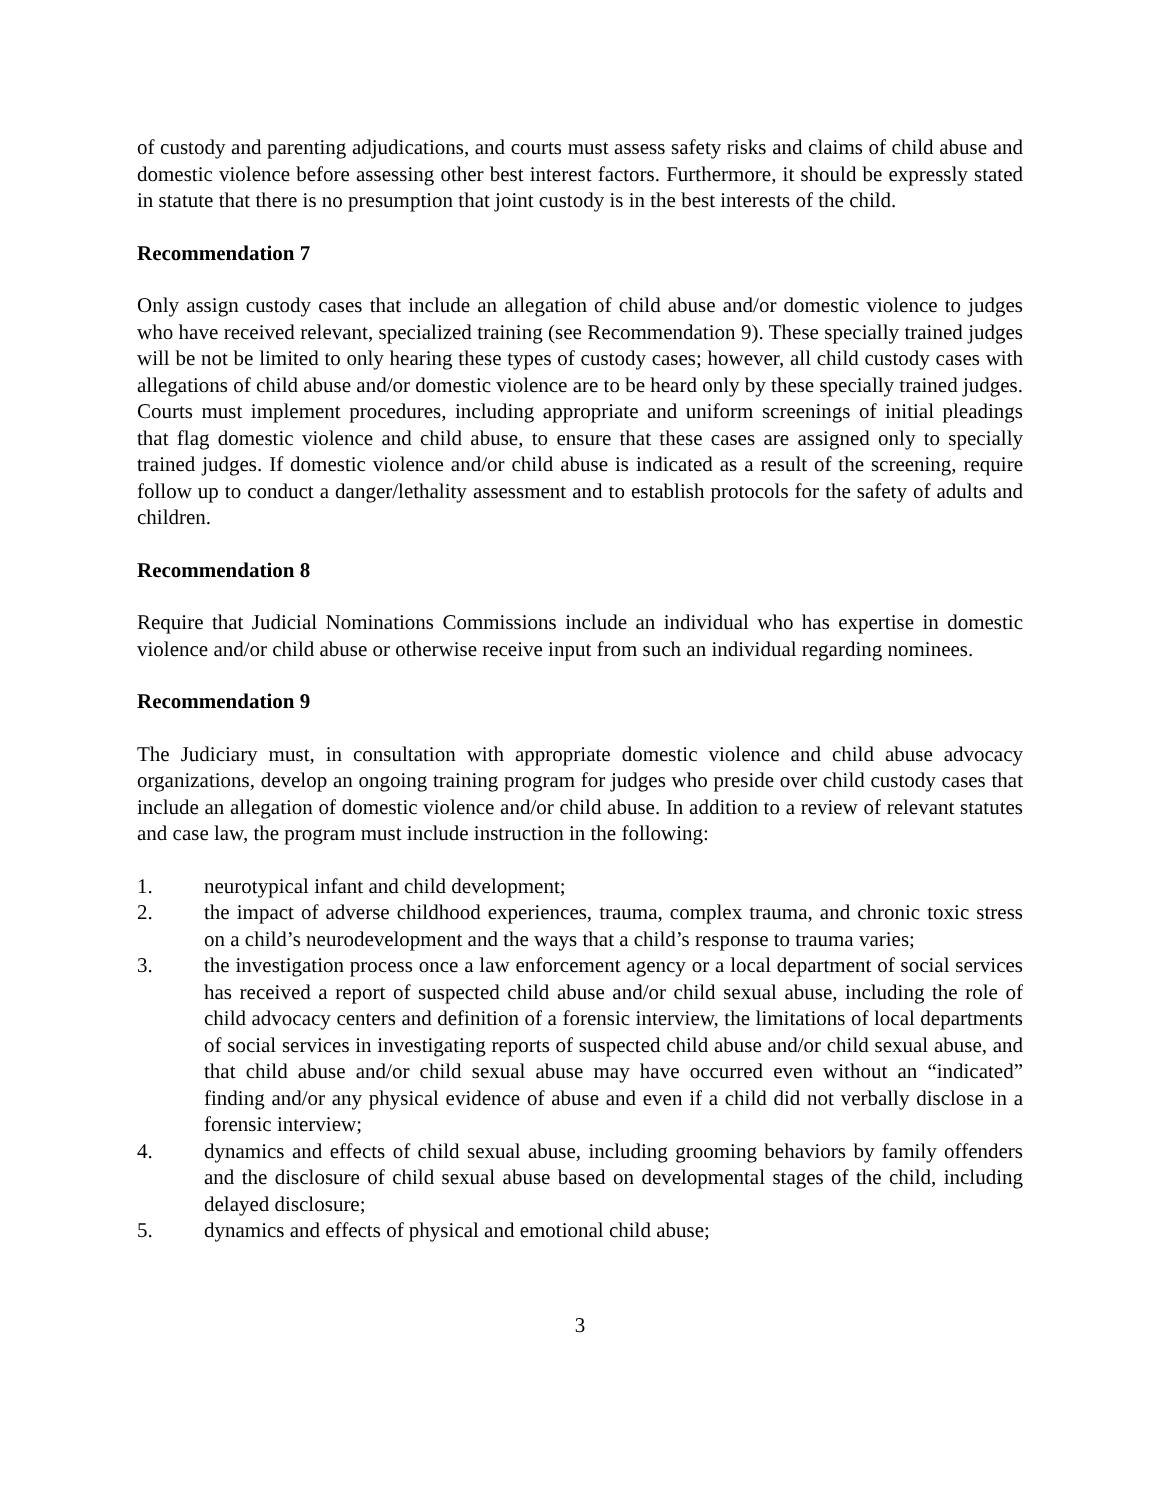of custody and parenting adjudications, and courts must assess safety risks and claims of child abuse and domestic violence before assessing other best interest factors. Furthermore, it should be expressly stated in statute that there is no presumption that joint custody is in the best interests of the child.
Recommendation 7
Only assign custody cases that include an allegation of child abuse and/or domestic violence to judges who have received relevant, specialized training (see Recommendation 9). These specially trained judges will be not be limited to only hearing these types of custody cases; however, all child custody cases with allegations of child abuse and/or domestic violence are to be heard only by these specially trained judges. Courts must implement procedures, including appropriate and uniform screenings of initial pleadings that flag domestic violence and child abuse, to ensure that these cases are assigned only to specially trained judges. If domestic violence and/or child abuse is indicated as a result of the screening, require follow up to conduct a danger/lethality assessment and to establish protocols for the safety of adults and children.
Recommendation 8
Require that Judicial Nominations Commissions include an individual who has expertise in domestic violence and/or child abuse or otherwise receive input from such an individual regarding nominees.
Recommendation 9
The Judiciary must, in consultation with appropriate domestic violence and child abuse advocacy organizations, develop an ongoing training program for judges who preside over child custody cases that include an allegation of domestic violence and/or child abuse. In addition to a review of relevant statutes and case law, the program must include instruction in the following:
1. neurotypical infant and child development;
2. the impact of adverse childhood experiences, trauma, complex trauma, and chronic toxic stress on a child’s neurodevelopment and the ways that a child’s response to trauma varies;
3. the investigation process once a law enforcement agency or a local department of social services has received a report of suspected child abuse and/or child sexual abuse, including the role of child advocacy centers and definition of a forensic interview, the limitations of local departments of social services in investigating reports of suspected child abuse and/or child sexual abuse, and that child abuse and/or child sexual abuse may have occurred even without an “indicated” finding and/or any physical evidence of abuse and even if a child did not verbally disclose in a forensic interview;
4. dynamics and effects of child sexual abuse, including grooming behaviors by family offenders and the disclosure of child sexual abuse based on developmental stages of the child, including delayed disclosure;
5. dynamics and effects of physical and emotional child abuse;
3